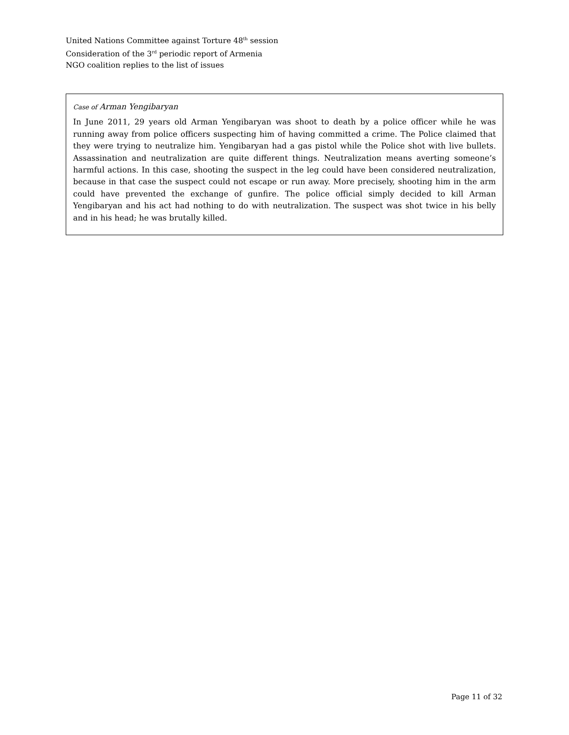United Nations Committee against Torture 48<sup>th</sup> session
Consideration of the 3<sup>rd</sup> periodic report of Armenia
NGO coalition replies to the list of issues
Case of Arman Yengibaryan
In June 2011, 29 years old Arman Yengibaryan was shoot to death by a police officer while he was running away from police officers suspecting him of having committed a crime. The Police claimed that they were trying to neutralize him. Yengibaryan had a gas pistol while the Police shot with live bullets. Assassination and neutralization are quite different things. Neutralization means averting someone’s harmful actions. In this case, shooting the suspect in the leg could have been considered neutralization, because in that case the suspect could not escape or run away. More precisely, shooting him in the arm could have prevented the exchange of gunfire. The police official simply decided to kill Arman Yengibaryan and his act had nothing to do with neutralization. The suspect was shot twice in his belly and in his head; he was brutally killed.
Page 11 of 32